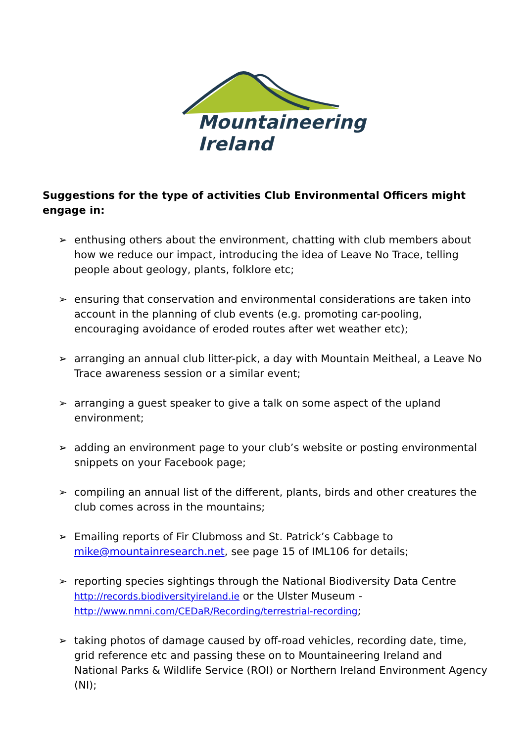Mountaineering
Ireland
Suggestions for the type of activities Club Environmental Officers might engage in:
➢ enthusing others about the environment, chatting with club members about how we reduce our impact, introducing the idea of Leave No Trace, telling people about geology, plants, folklore etc;
➢ ensuring that conservation and environmental considerations are taken into account in the planning of club events (e.g. promoting car-pooling, encouraging avoidance of eroded routes after wet weather etc);
➢ arranging an annual club litter-pick, a day with Mountain Meitheal, a Leave No Trace awareness session or a similar event;
➢ arranging a guest speaker to give a talk on some aspect of the upland environment;
➢ adding an environment page to your club’s website or posting environmental snippets on your Facebook page;
➢ compiling an annual list of the different, plants, birds and other creatures the club comes across in the mountains;
➢ Emailing reports of Fir Clubmoss and St. Patrick’s Cabbage to mike@mountainresearch.net, see page 15 of IML106 for details;
➢ reporting species sightings through the National Biodiversity Data Centre http://records.biodiversityireland.ie or the Ulster Museum - http://www.nmni.com/CEDaR/Recording/terrestrial-recording;
➢ taking photos of damage caused by off-road vehicles, recording date, time, grid reference etc and passing these on to Mountaineering Ireland and National Parks & Wildlife Service (ROI) or Northern Ireland Environment Agency (NI);